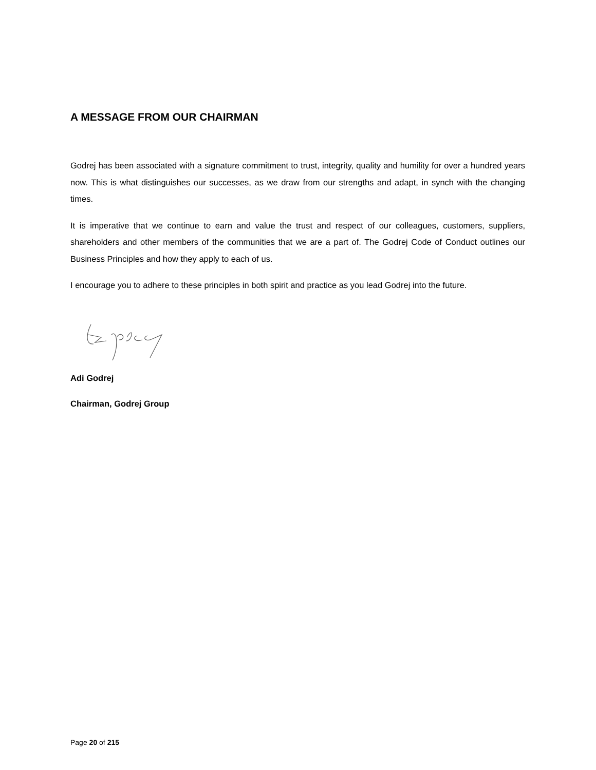A MESSAGE FROM OUR CHAIRMAN
Godrej has been associated with a signature commitment to trust, integrity, quality and humility for over a hundred years now. This is what distinguishes our successes, as we draw from our strengths and adapt, in synch with the changing times.
It is imperative that we continue to earn and value the trust and respect of our colleagues, customers, suppliers, shareholders and other members of the communities that we are a part of. The Godrej Code of Conduct outlines our Business Principles and how they apply to each of us.
I encourage you to adhere to these principles in both spirit and practice as you lead Godrej into the future.
Adi Godrej
Chairman, Godrej Group
Page 20 of 215